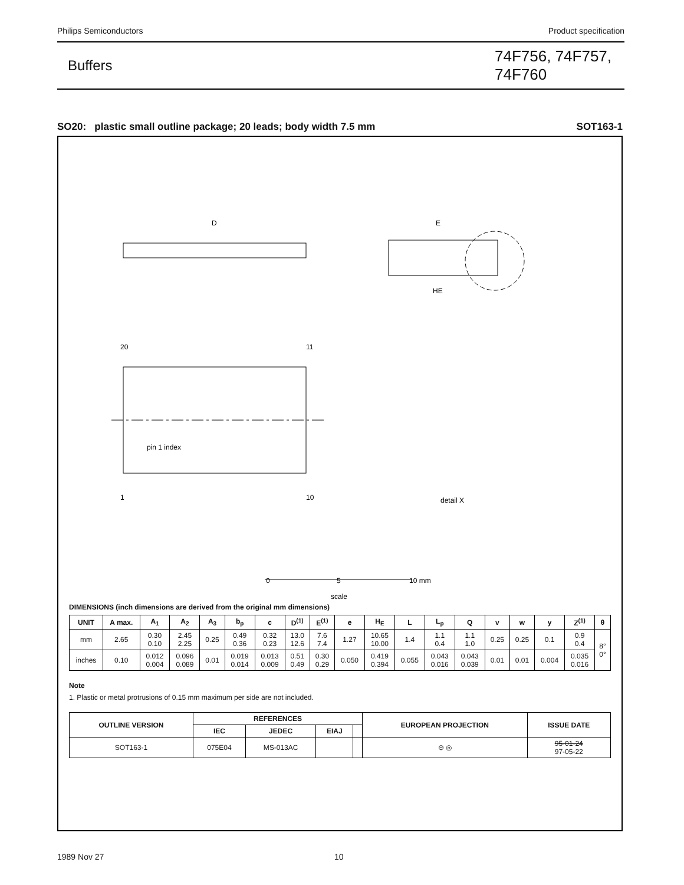Philips Semiconductors Product specification
Buffers
74F756, 74F757, 74F760
SO20: plastic small outline package; 20 leads; body width 7.5 mm SOT163-1
D
E
HE
pin 1 index
20
11
1
10
detail X
0
5
10 mm
scale
DIMENSIONS (inch dimensions are derived from the original mm dimensions)
| UNIT | A max. | A<sub>1</sub> | A<sub>2</sub> | A<sub>3</sub> | b<sub>p</sub> | c | D<sup>(1)</sup> | E<sup>(1)</sup> | e | H<sub>E</sub> | L | L<sub>p</sub> | Q | v | w | y | Z<sup>(1)</sup> | θ |
| --- | --- | --- | --- | --- | --- | --- | --- | --- | --- | --- | --- | --- | --- | --- | --- | --- | --- | --- |
| mm | 2.65 | 0.30 0.10 | 2.45 2.25 | 0.25 | 0.49 0.36 | 0.32 0.23 | 13.0 12.6 | 7.6 7.4 | 1.27 | 10.65 10.00 | 1.4 | 1.1 0.4 | 1.1 1.0 | 0.25 | 0.25 | 0.1 | 0.9 0.4 | 8° 0° |
| inches | 0.10 | 0.012 0.004 | 0.096 0.089 | 0.01 | 0.019 0.014 | 0.013 0.009 | 0.51 0.49 | 0.30 0.29 | 0.050 | 0.419 0.394 | 0.055 | 0.043 0.016 | 0.043 0.039 | 0.01 | 0.01 | 0.004 | 0.035 0.016 | |
Note
1. Plastic or metal protrusions of 0.15 mm maximum per side are not included.
| OUTLINE VERSION | REFERENCES | | | | EUROPEAN PROJECTION | ISSUE DATE |
| --- | --- | --- | --- | --- | --- | --- |
| | IEC | JEDEC | EIAJ | | | |
| SOT163-1 | 075E04 | MS-013AC | | | ⊖ ◎ | 95-01-24 97-05-22 |
1989 Nov 27 10